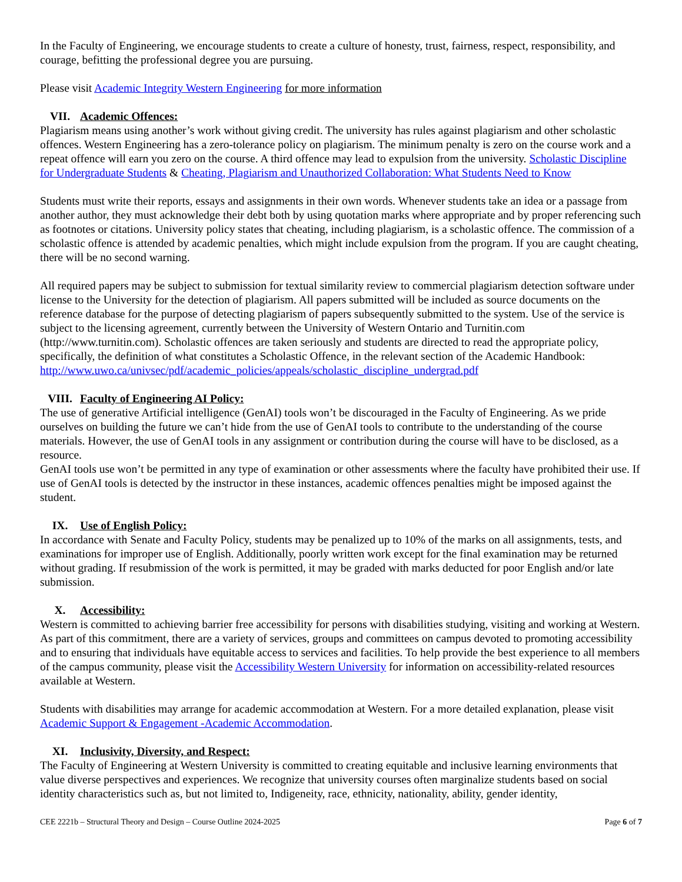In the Faculty of Engineering, we encourage students to create a culture of honesty, trust, fairness, respect, responsibility, and courage, befitting the professional degree you are pursuing.
Please visit Academic Integrity Western Engineering for more information
VII. Academic Offences:
Plagiarism means using another’s work without giving credit. The university has rules against plagiarism and other scholastic offences. Western Engineering has a zero-tolerance policy on plagiarism. The minimum penalty is zero on the course work and a repeat offence will earn you zero on the course. A third offence may lead to expulsion from the university. Scholastic Discipline for Undergraduate Students & Cheating, Plagiarism and Unauthorized Collaboration: What Students Need to Know
Students must write their reports, essays and assignments in their own words. Whenever students take an idea or a passage from another author, they must acknowledge their debt both by using quotation marks where appropriate and by proper referencing such as footnotes or citations. University policy states that cheating, including plagiarism, is a scholastic offence. The commission of a scholastic offence is attended by academic penalties, which might include expulsion from the program. If you are caught cheating, there will be no second warning.
All required papers may be subject to submission for textual similarity review to commercial plagiarism detection software under license to the University for the detection of plagiarism. All papers submitted will be included as source documents on the reference database for the purpose of detecting plagiarism of papers subsequently submitted to the system. Use of the service is subject to the licensing agreement, currently between the University of Western Ontario and Turnitin.com (http://www.turnitin.com). Scholastic offences are taken seriously and students are directed to read the appropriate policy, specifically, the definition of what constitutes a Scholastic Offence, in the relevant section of the Academic Handbook: http://www.uwo.ca/univsec/pdf/academic_policies/appeals/scholastic_discipline_undergrad.pdf
VIII. Faculty of Engineering AI Policy:
The use of generative Artificial intelligence (GenAI) tools won’t be discouraged in the Faculty of Engineering. As we pride ourselves on building the future we can’t hide from the use of GenAI tools to contribute to the understanding of the course materials. However, the use of GenAI tools in any assignment or contribution during the course will have to be disclosed, as a resource.
GenAI tools use won’t be permitted in any type of examination or other assessments where the faculty have prohibited their use. If use of GenAI tools is detected by the instructor in these instances, academic offences penalties might be imposed against the student.
IX. Use of English Policy:
In accordance with Senate and Faculty Policy, students may be penalized up to 10% of the marks on all assignments, tests, and examinations for improper use of English. Additionally, poorly written work except for the final examination may be returned without grading. If resubmission of the work is permitted, it may be graded with marks deducted for poor English and/or late submission.
X. Accessibility:
Western is committed to achieving barrier free accessibility for persons with disabilities studying, visiting and working at Western. As part of this commitment, there are a variety of services, groups and committees on campus devoted to promoting accessibility and to ensuring that individuals have equitable access to services and facilities. To help provide the best experience to all members of the campus community, please visit the Accessibility Western University for information on accessibility-related resources available at Western.
Students with disabilities may arrange for academic accommodation at Western. For a more detailed explanation, please visit Academic Support & Engagement -Academic Accommodation.
XI. Inclusivity, Diversity, and Respect:
The Faculty of Engineering at Western University is committed to creating equitable and inclusive learning environments that value diverse perspectives and experiences. We recognize that university courses often marginalize students based on social identity characteristics such as, but not limited to, Indigeneity, race, ethnicity, nationality, ability, gender identity,
CEE 2221b – Structural Theory and Design – Course Outline 2024-2025 Page 6 of 7